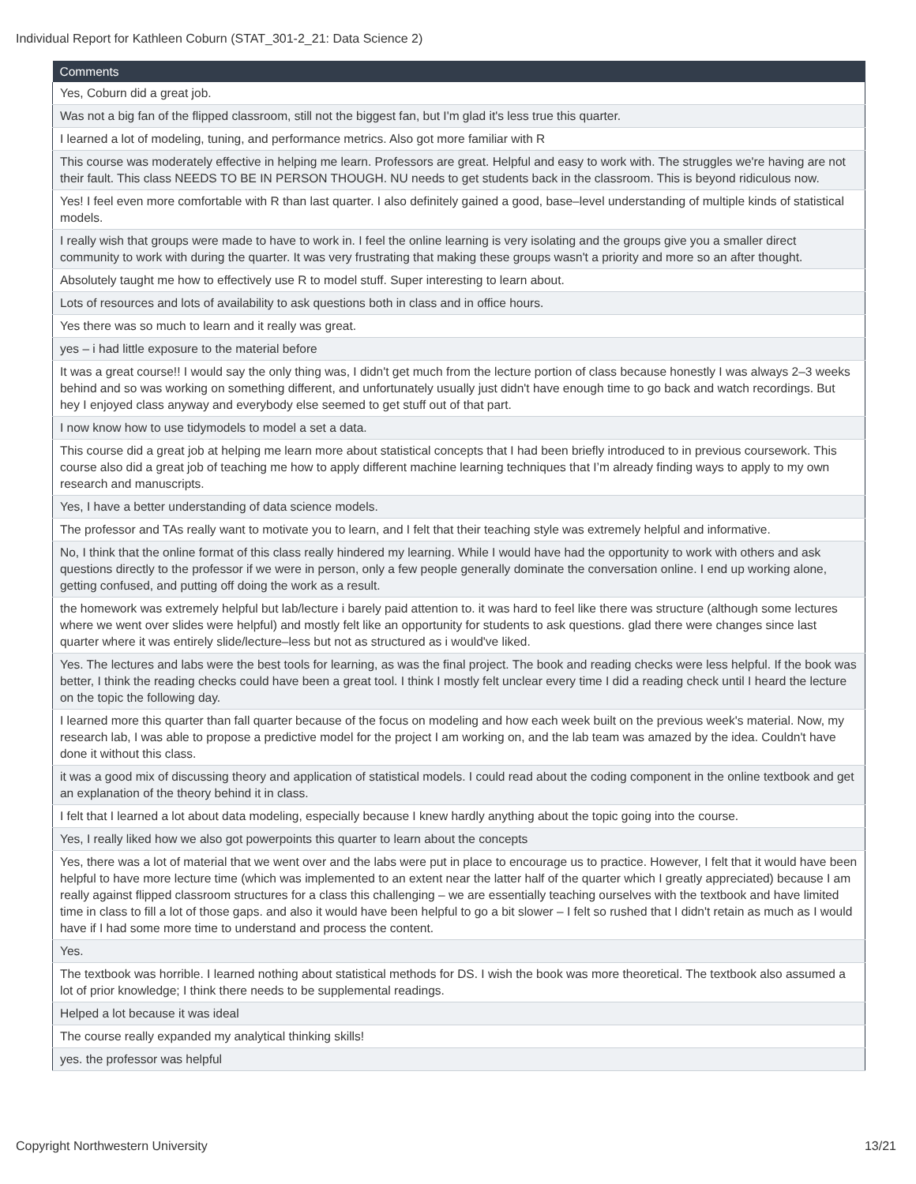Individual Report for Kathleen Coburn (STAT_301-2_21: Data Science 2)
| Comments |
| --- |
| Yes, Coburn did a great job. |
| Was not a big fan of the flipped classroom, still not the biggest fan, but I'm glad it's less true this quarter. |
| I learned a lot of modeling, tuning, and performance metrics. Also got more familiar with R |
| This course was moderately effective in helping me learn. Professors are great. Helpful and easy to work with. The struggles we're having are not their fault. This class NEEDS TO BE IN PERSON THOUGH. NU needs to get students back in the classroom. This is beyond ridiculous now. |
| Yes! I feel even more comfortable with R than last quarter. I also definitely gained a good, base–level understanding of multiple kinds of statistical models. |
| I really wish that groups were made to have to work in. I feel the online learning is very isolating and the groups give you a smaller direct community to work with during the quarter. It was very frustrating that making these groups wasn't a priority and more so an after thought. |
| Absolutely taught me how to effectively use R to model stuff. Super interesting to learn about. |
| Lots of resources and lots of availability to ask questions both in class and in office hours. |
| Yes there was so much to learn and it really was great. |
| yes – i had little exposure to the material before |
| It was a great course!! I would say the only thing was, I didn't get much from the lecture portion of class because honestly I was always 2–3 weeks behind and so was working on something different, and unfortunately usually just didn't have enough time to go back and watch recordings. But hey I enjoyed class anyway and everybody else seemed to get stuff out of that part. |
| I now know how to use tidymodels to model a set a data. |
| This course did a great job at helping me learn more about statistical concepts that I had been briefly introduced to in previous coursework. This course also did a great job of teaching me how to apply different machine learning techniques that I’m already finding ways to apply to my own research and manuscripts. |
| Yes, I have a better understanding of data science models. |
| The professor and TAs really want to motivate you to learn, and I felt that their teaching style was extremely helpful and informative. |
| No, I think that the online format of this class really hindered my learning. While I would have had the opportunity to work with others and ask questions directly to the professor if we were in person, only a few people generally dominate the conversation online. I end up working alone, getting confused, and putting off doing the work as a result. |
| the homework was extremely helpful but lab/lecture i barely paid attention to. it was hard to feel like there was structure (although some lectures where we went over slides were helpful) and mostly felt like an opportunity for students to ask questions. glad there were changes since last quarter where it was entirely slide/lecture–less but not as structured as i would've liked. |
| Yes. The lectures and labs were the best tools for learning, as was the final project. The book and reading checks were less helpful. If the book was better, I think the reading checks could have been a great tool. I think I mostly felt unclear every time I did a reading check until I heard the lecture on the topic the following day. |
| I learned more this quarter than fall quarter because of the focus on modeling and how each week built on the previous week's material. Now, my research lab, I was able to propose a predictive model for the project I am working on, and the lab team was amazed by the idea. Couldn't have done it without this class. |
| it was a good mix of discussing theory and application of statistical models. I could read about the coding component in the online textbook and get an explanation of the theory behind it in class. |
| I felt that I learned a lot about data modeling, especially because I knew hardly anything about the topic going into the course. |
| Yes, I really liked how we also got powerpoints this quarter to learn about the concepts |
| Yes, there was a lot of material that we went over and the labs were put in place to encourage us to practice. However, I felt that it would have been helpful to have more lecture time (which was implemented to an extent near the latter half of the quarter which I greatly appreciated) because I am really against flipped classroom structures for a class this challenging – we are essentially teaching ourselves with the textbook and have limited time in class to fill a lot of those gaps. and also it would have been helpful to go a bit slower – I felt so rushed that I didn't retain as much as I would have if I had some more time to understand and process the content. |
| Yes. |
| The textbook was horrible. I learned nothing about statistical methods for DS. I wish the book was more theoretical. The textbook also assumed a lot of prior knowledge; I think there needs to be supplemental readings. |
| Helped a lot because it was ideal |
| The course really expanded my analytical thinking skills! |
| yes. the professor was helpful |
Copyright Northwestern University
13/21